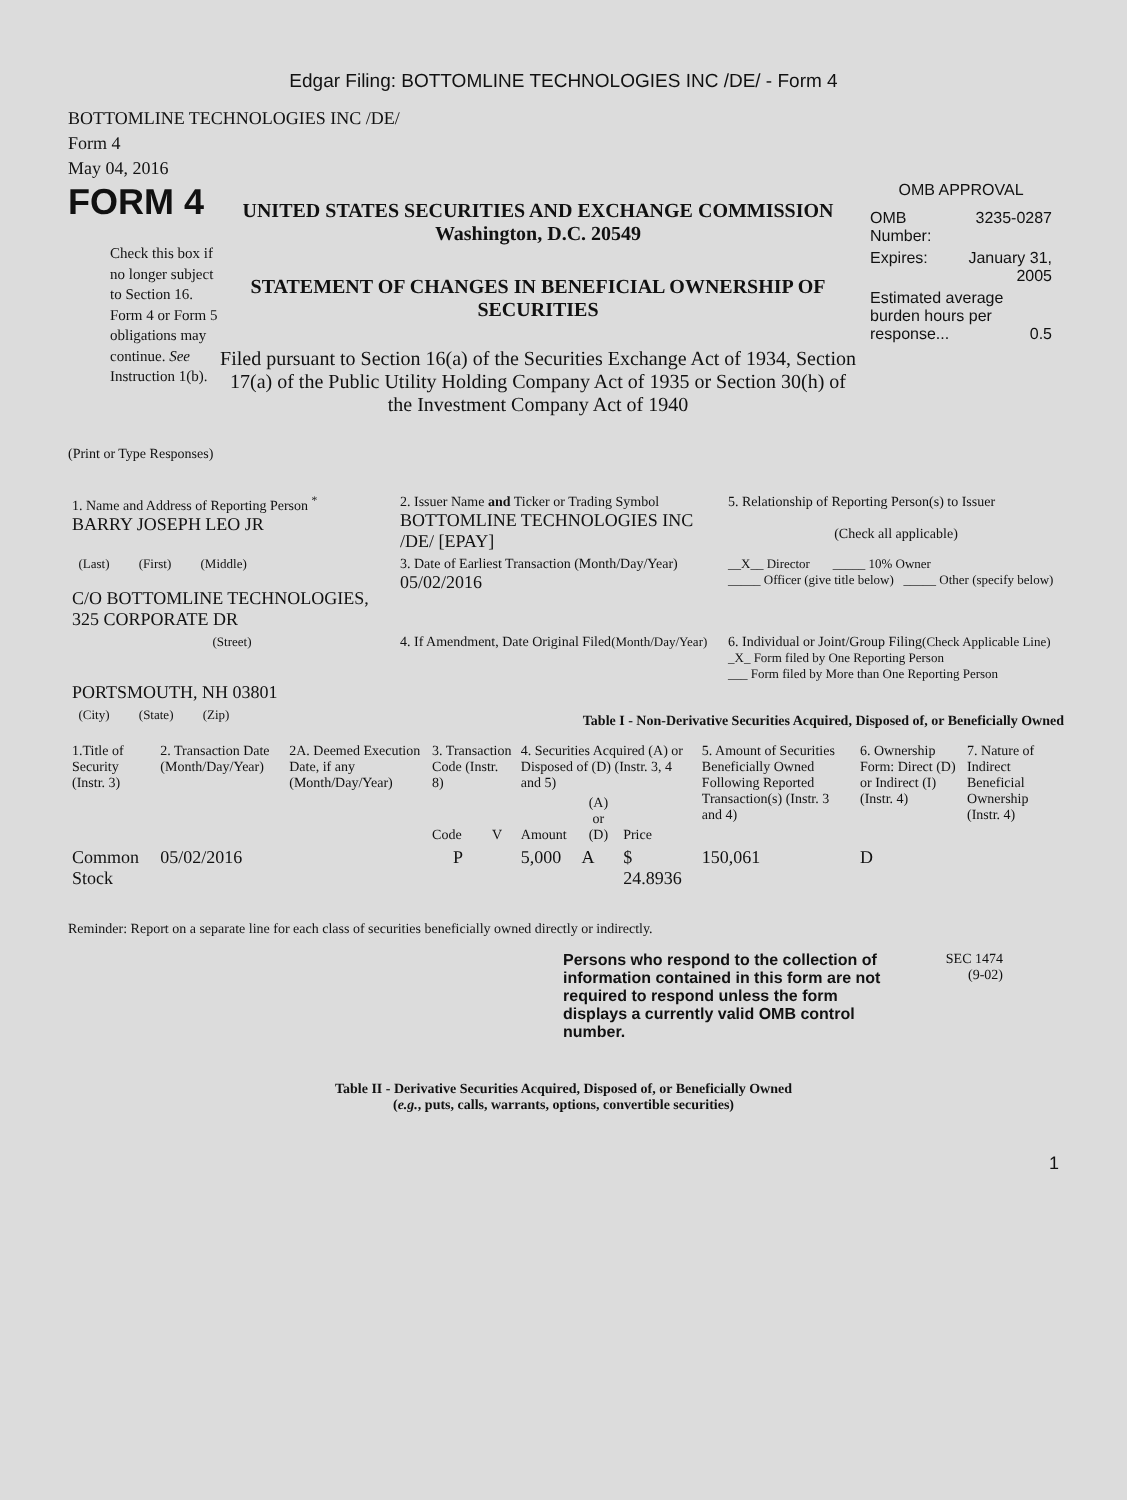Edgar Filing: BOTTOMLINE TECHNOLOGIES INC /DE/ - Form 4
BOTTOMLINE TECHNOLOGIES INC /DE/
Form 4
May 04, 2016
FORM 4
Check this box if no longer subject to Section 16. Form 4 or Form 5 obligations may continue. See Instruction 1(b).
UNITED STATES SECURITIES AND EXCHANGE COMMISSION
Washington, D.C. 20549
STATEMENT OF CHANGES IN BENEFICIAL OWNERSHIP OF SECURITIES
Filed pursuant to Section 16(a) of the Securities Exchange Act of 1934, Section 17(a) of the Public Utility Holding Company Act of 1935 or Section 30(h) of the Investment Company Act of 1940
OMB APPROVAL
| OMB Number: | 3235-0287 |
| Expires: | January 31, 2005 |
| Estimated average burden hours per response... 0.5 | |
(Print or Type Responses)
| 1. Name and Address of Reporting Person <sup>*</sup> BARRY JOSEPH LEO JR | 2. Issuer Name and Ticker or Trading Symbol BOTTOMLINE TECHNOLOGIES INC /DE/ [EPAY] | 5. Relationship of Reporting Person(s) to Issuer (Check all applicable) |
| (Last) (First) (Middle) C/O BOTTOMLINE TECHNOLOGIES, 325 CORPORATE DR | 3. Date of Earliest Transaction (Month/Day/Year) 05/02/2016 | __X__ Director _____ 10% Owner _____ Officer (give title below) _____ Other (specify below) |
| (Street) PORTSMOUTH, NH 03801 | 4. If Amendment, Date Original Filed (Month/Day/Year) | 6. Individual or Joint/Group Filing (Check Applicable Line) _X_ Form filed by One Reporting Person ___ Form filed by More than One Reporting Person |
| (City) (State) (Zip) | Table I - Non-Derivative Securities Acquired, Disposed of, or Beneficially Owned | |
| 1.Title of Security (Instr. 3) | 2. Transaction Date (Month/Day/Year) | 2A. Deemed Execution Date, if any (Month/Day/Year) | 3. Transaction Code (Instr. 8) | | 4. Securities Acquired (A) or Disposed of (D) (Instr. 3, 4 and 5) | | | 5. Amount of Securities Beneficially Owned Following Reported Transaction(s) (Instr. 3 and 4) | 6. Ownership Form: Direct (D) or Indirect (I) (Instr. 4) | 7. Nature of Indirect Beneficial Ownership (Instr. 4) |
| --- | --- | --- | --- | --- | --- | --- | --- | --- | --- | --- |
| | | | Code | V | Amount | (A) or (D) | Price | | | |
| Common Stock | 05/02/2016 | | P | | 5,000 | A | $ 24.8936 | 150,061 | D | |
Reminder: Report on a separate line for each class of securities beneficially owned directly or indirectly.
Persons who respond to the collection of information contained in this form are not required to respond unless the form displays a currently valid OMB control number.
SEC 1474
(9-02)
Table II - Derivative Securities Acquired, Disposed of, or Beneficially Owned
(e.g., puts, calls, warrants, options, convertible securities)
1